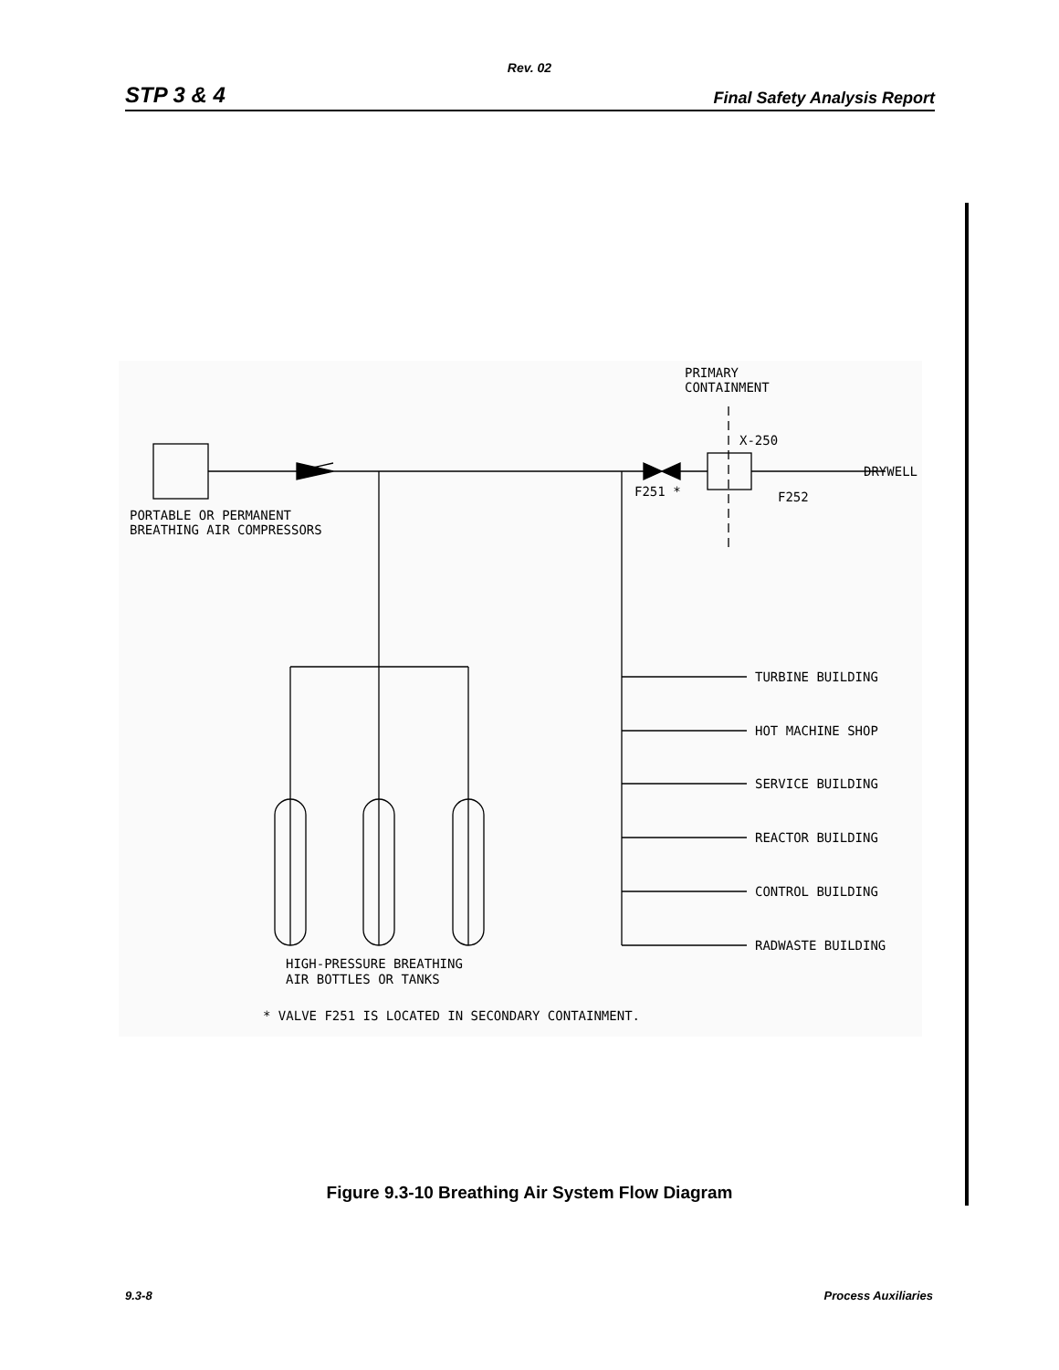Rev. 02
STP 3 & 4 Final Safety Analysis Report
PRIMARY
CONTAINMENT
X-250
DRYWELL
F251 *
F252
PORTABLE OR PERMANENT
BREATHING AIR COMPRESSORS
TURBINE BUILDING
HOT MACHINE SHOP
SERVICE BUILDING
REACTOR BUILDING
CONTROL BUILDING
RADWASTE BUILDING
HIGH-PRESSURE BREATHING
AIR BOTTLES OR TANKS
* VALVE F251 IS LOCATED IN SECONDARY CONTAINMENT.
Figure 9.3-10 Breathing Air System Flow Diagram
9.3-8 Process Auxiliaries